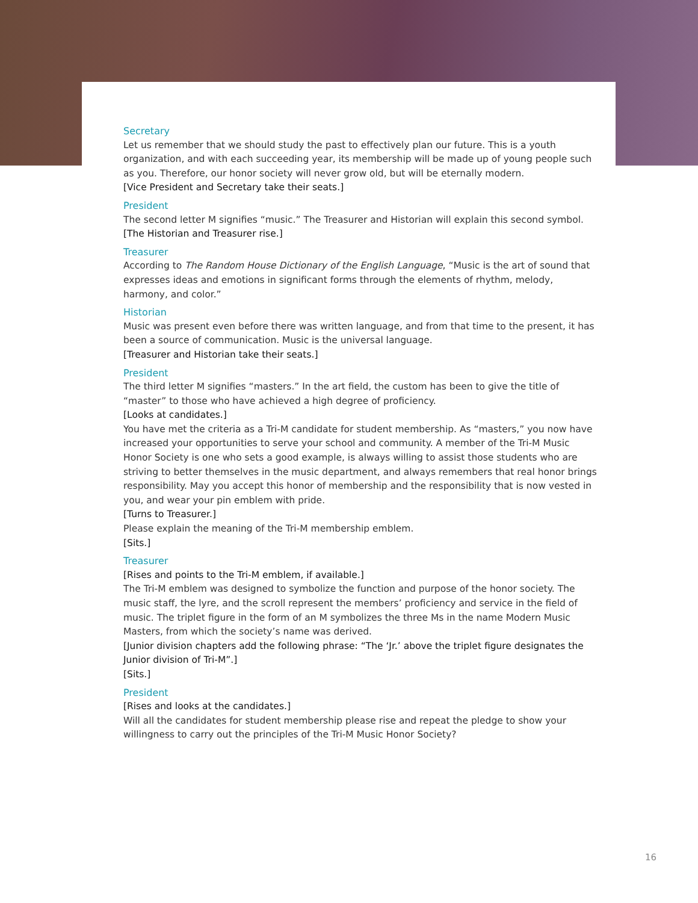Secretary
Let us remember that we should study the past to effectively plan our future. This is a youth organization, and with each succeeding year, its membership will be made up of young people such as you. Therefore, our honor society will never grow old, but will be eternally modern.
[Vice President and Secretary take their seats.]
President
The second letter M signifies “music.” The Treasurer and Historian will explain this second symbol.
[The Historian and Treasurer rise.]
Treasurer
According to The Random House Dictionary of the English Language, “Music is the art of sound that expresses ideas and emotions in significant forms through the elements of rhythm, melody, harmony, and color.”
Historian
Music was present even before there was written language, and from that time to the present, it has been a source of communication. Music is the universal language.
[Treasurer and Historian take their seats.]
President
The third letter M signifies “masters.” In the art field, the custom has been to give the title of “master” to those who have achieved a high degree of proficiency.
[Looks at candidates.]
You have met the criteria as a Tri-M candidate for student membership. As “masters,” you now have increased your opportunities to serve your school and community. A member of the Tri-M Music Honor Society is one who sets a good example, is always willing to assist those students who are striving to better themselves in the music department, and always remembers that real honor brings responsibility. May you accept this honor of membership and the responsibility that is now vested in you, and wear your pin emblem with pride.
[Turns to Treasurer.]
Please explain the meaning of the Tri-M membership emblem.
[Sits.]
Treasurer
[Rises and points to the Tri-M emblem, if available.]
The Tri-M emblem was designed to symbolize the function and purpose of the honor society. The music staff, the lyre, and the scroll represent the members’ proficiency and service in the field of music. The triplet figure in the form of an M symbolizes the three Ms in the name Modern Music Masters, from which the society’s name was derived.
[Junior division chapters add the following phrase: “The ‘Jr.’ above the triplet figure designates the Junior division of Tri-M”.]
[Sits.]
President
[Rises and looks at the candidates.]
Will all the candidates for student membership please rise and repeat the pledge to show your willingness to carry out the principles of the Tri-M Music Honor Society?
16